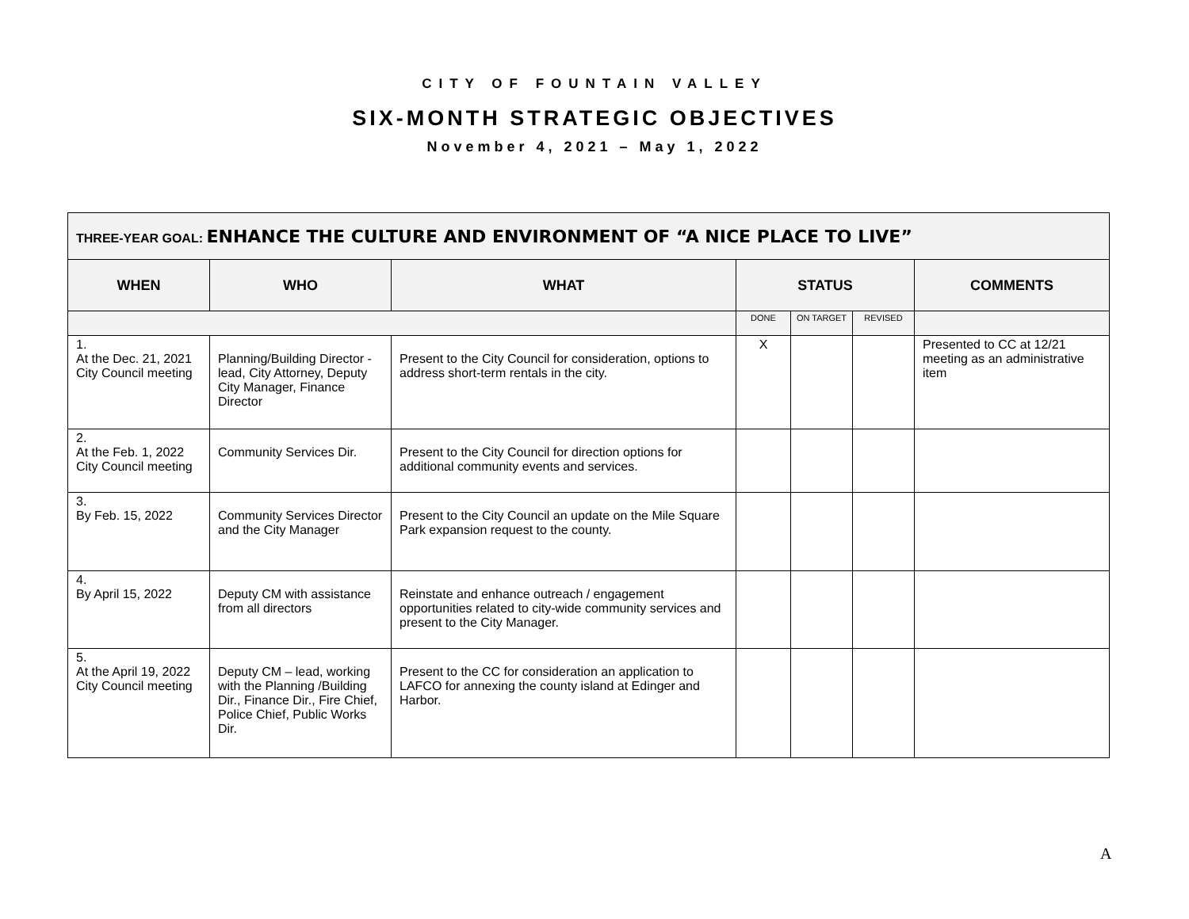CITY OF FOUNTAIN VALLEY
SIX-MONTH STRATEGIC OBJECTIVES
November 4, 2021 – May 1, 2022
| THREE-YEAR GOAL: ENHANCE THE CULTURE AND ENVIRONMENT OF “A NICE PLACE TO LIVE” | | | | | | |
| WHEN | WHO | WHAT | STATUS | | | COMMENTS |
| | | | DONE | ON TARGET | REVISED | |
| 1. At the Dec. 21, 2021 City Council meeting | Planning/Building Director - lead, City Attorney, Deputy City Manager, Finance Director | Present to the City Council for consideration, options to address short-term rentals in the city. | X | | | Presented to CC at 12/21 meeting as an administrative item |
| 2. At the Feb. 1, 2022 City Council meeting | Community Services Dir. | Present to the City Council for direction options for additional community events and services. | | | | |
| 3. By Feb. 15, 2022 | Community Services Director and the City Manager | Present to the City Council an update on the Mile Square Park expansion request to the county. | | | | |
| 4. By April 15, 2022 | Deputy CM with assistance from all directors | Reinstate and enhance outreach / engagement opportunities related to city-wide community services and present to the City Manager. | | | | |
| 5. At the April 19, 2022 City Council meeting | Deputy CM – lead, working with the Planning /Building Dir., Finance Dir., Fire Chief, Police Chief, Public Works Dir. | Present to the CC for consideration an application to LAFCO for annexing the county island at Edinger and Harbor. | | | | |
A